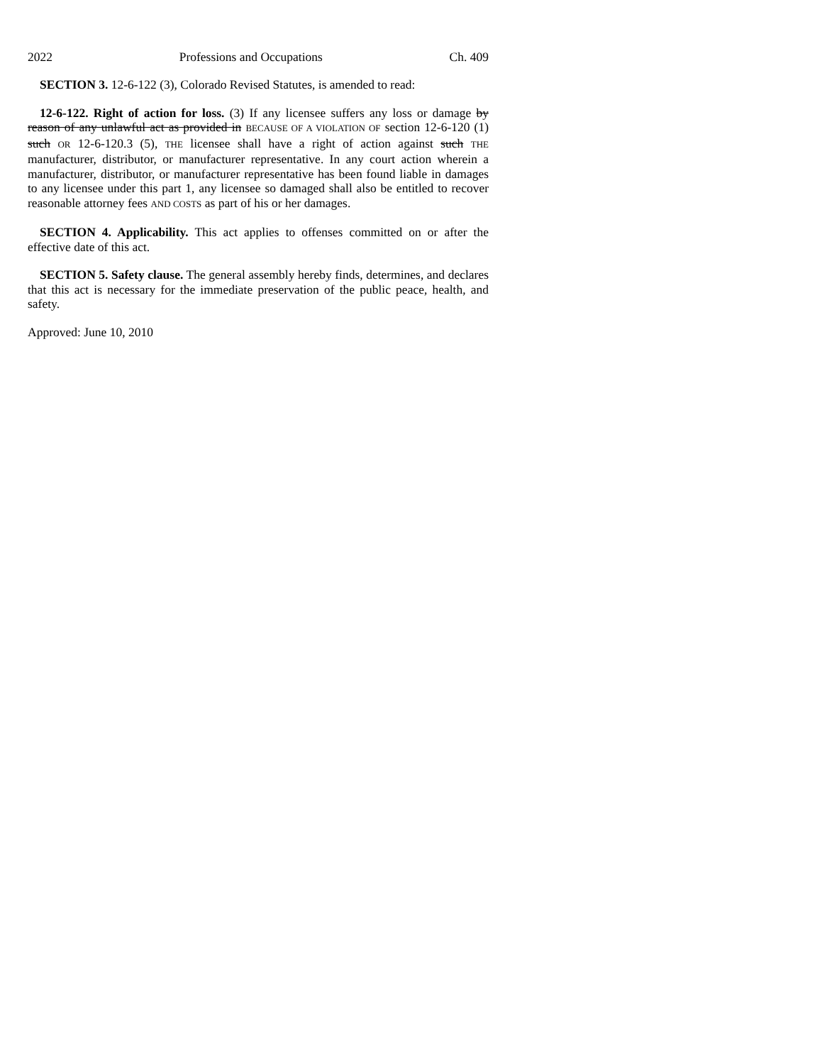2022 Professions and Occupations Ch. 409
SECTION 3. 12-6-122 (3), Colorado Revised Statutes, is amended to read:
12-6-122. Right of action for loss. (3) If any licensee suffers any loss or damage by reason of any unlawful act as provided in BECAUSE OF A VIOLATION OF section 12-6-120 (1) such OR 12-6-120.3 (5), THE licensee shall have a right of action against such THE manufacturer, distributor, or manufacturer representative. In any court action wherein a manufacturer, distributor, or manufacturer representative has been found liable in damages to any licensee under this part 1, any licensee so damaged shall also be entitled to recover reasonable attorney fees AND COSTS as part of his or her damages.
SECTION 4. Applicability. This act applies to offenses committed on or after the effective date of this act.
SECTION 5. Safety clause. The general assembly hereby finds, determines, and declares that this act is necessary for the immediate preservation of the public peace, health, and safety.
Approved: June 10, 2010